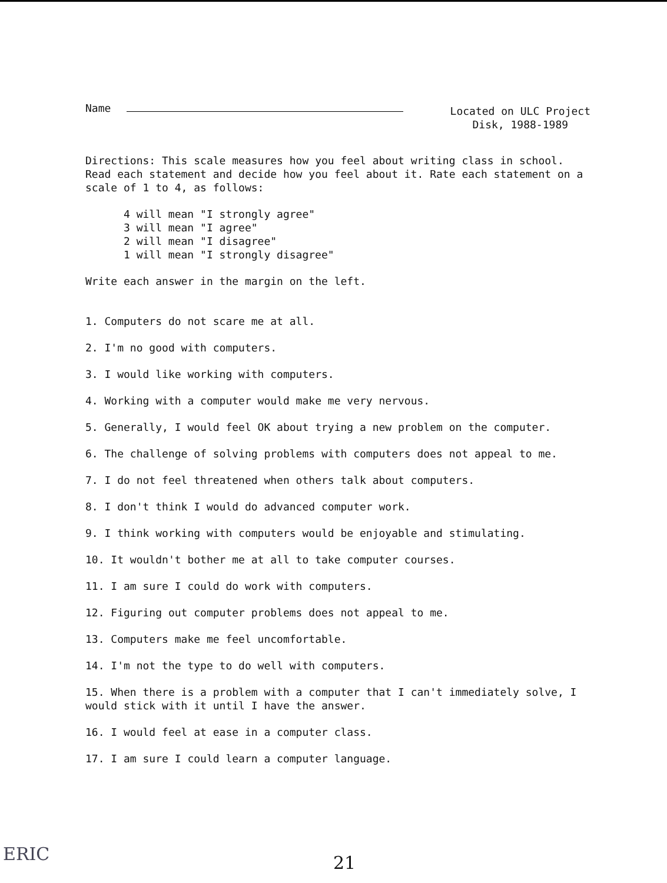Name
Located on ULC Project
Disk, 1988-1989
Directions: This scale measures how you feel about writing class in school. Read each statement and decide how you feel about it. Rate each statement on a scale of 1 to 4, as follows:
4 will mean "I strongly agree"
3 will mean "I agree"
2 will mean "I disagree"
1 will mean "I strongly disagree"
Write each answer in the margin on the left.
1. Computers do not scare me at all.
2. I'm no good with computers.
3. I would like working with computers.
4. Working with a computer would make me very nervous.
5. Generally, I would feel OK about trying a new problem on the computer.
6. The challenge of solving problems with computers does not appeal to me.
7. I do not feel threatened when others talk about computers.
8. I don't think I would do advanced computer work.
9. I think working with computers would be enjoyable and stimulating.
10. It wouldn't bother me at all to take computer courses.
11. I am sure I could do work with computers.
12. Figuring out computer problems does not appeal to me.
13. Computers make me feel uncomfortable.
14. I'm not the type to do well with computers.
15. When there is a problem with a computer that I can't immediately solve, I would stick with it until I have the answer.
16. I would feel at ease in a computer class.
17. I am sure I could learn a computer language.
ERIC 21